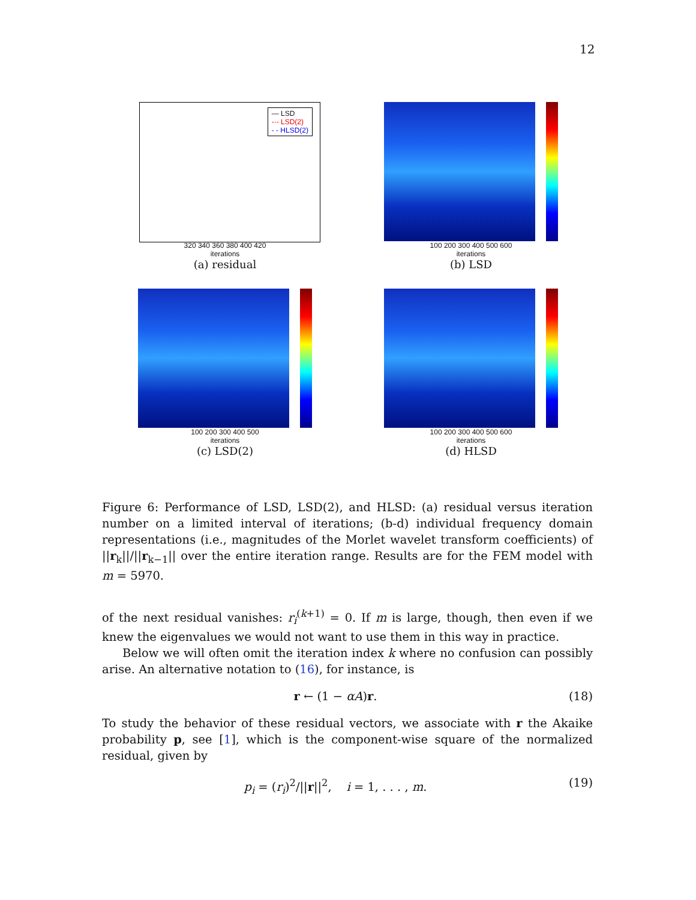12
— LSD
-·- LSD(2)
- - HLSD(2)
320 340 360 380 400 420
iterations
(a) residual
100 200 300 400 500 600
iterations
(b) LSD
100 200 300 400 500
iterations
(c) LSD(2)
100 200 300 400 500 600
iterations
(d) HLSD
Figure 6: Performance of LSD, LSD(2), and HLSD: (a) residual versus iteration number on a limited interval of iterations; (b-d) individual frequency domain representations (i.e., magnitudes of the Morlet wavelet transform coefficients) of ||r<sub>k</sub>||/||r<sub>k−1</sub>|| over the entire iteration range. Results are for the FEM model with m = 5970.
of the next residual vanishes: r<sub>i</sub><sup>(k+1)</sup> = 0. If m is large, though, then even if we knew the eigenvalues we would not want to use them in this way in practice.
Below we will often omit the iteration index k where no confusion can possibly arise. An alternative notation to (16), for instance, is
r ← (1 − αA)r. (18)
To study the behavior of these residual vectors, we associate with r the Akaike probability p, see [1], which is the component-wise square of the normalized residual, given by
p<sub>i</sub> = (r<sub>i</sub>)<sup>2</sup>/||r||<sup>2</sup>, i = 1, . . . , m. (19)